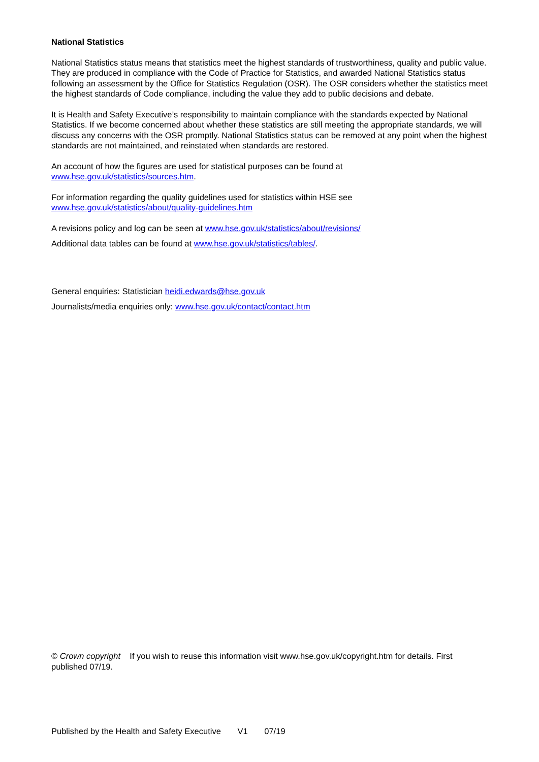National Statistics
National Statistics status means that statistics meet the highest standards of trustworthiness, quality and public value. They are produced in compliance with the Code of Practice for Statistics, and awarded National Statistics status following an assessment by the Office for Statistics Regulation (OSR). The OSR considers whether the statistics meet the highest standards of Code compliance, including the value they add to public decisions and debate.
It is Health and Safety Executive’s responsibility to maintain compliance with the standards expected by National Statistics. If we become concerned about whether these statistics are still meeting the appropriate standards, we will discuss any concerns with the OSR promptly. National Statistics status can be removed at any point when the highest standards are not maintained, and reinstated when standards are restored.
An account of how the figures are used for statistical purposes can be found at
www.hse.gov.uk/statistics/sources.htm.
For information regarding the quality guidelines used for statistics within HSE see
www.hse.gov.uk/statistics/about/quality-guidelines.htm
A revisions policy and log can be seen at www.hse.gov.uk/statistics/about/revisions/
Additional data tables can be found at www.hse.gov.uk/statistics/tables/.
General enquiries: Statistician heidi.edwards@hse.gov.uk
Journalists/media enquiries only: www.hse.gov.uk/contact/contact.htm
© Crown copyright If you wish to reuse this information visit www.hse.gov.uk/copyright.htm for details. First published 07/19.
Published by the Health and Safety Executive V1 07/19